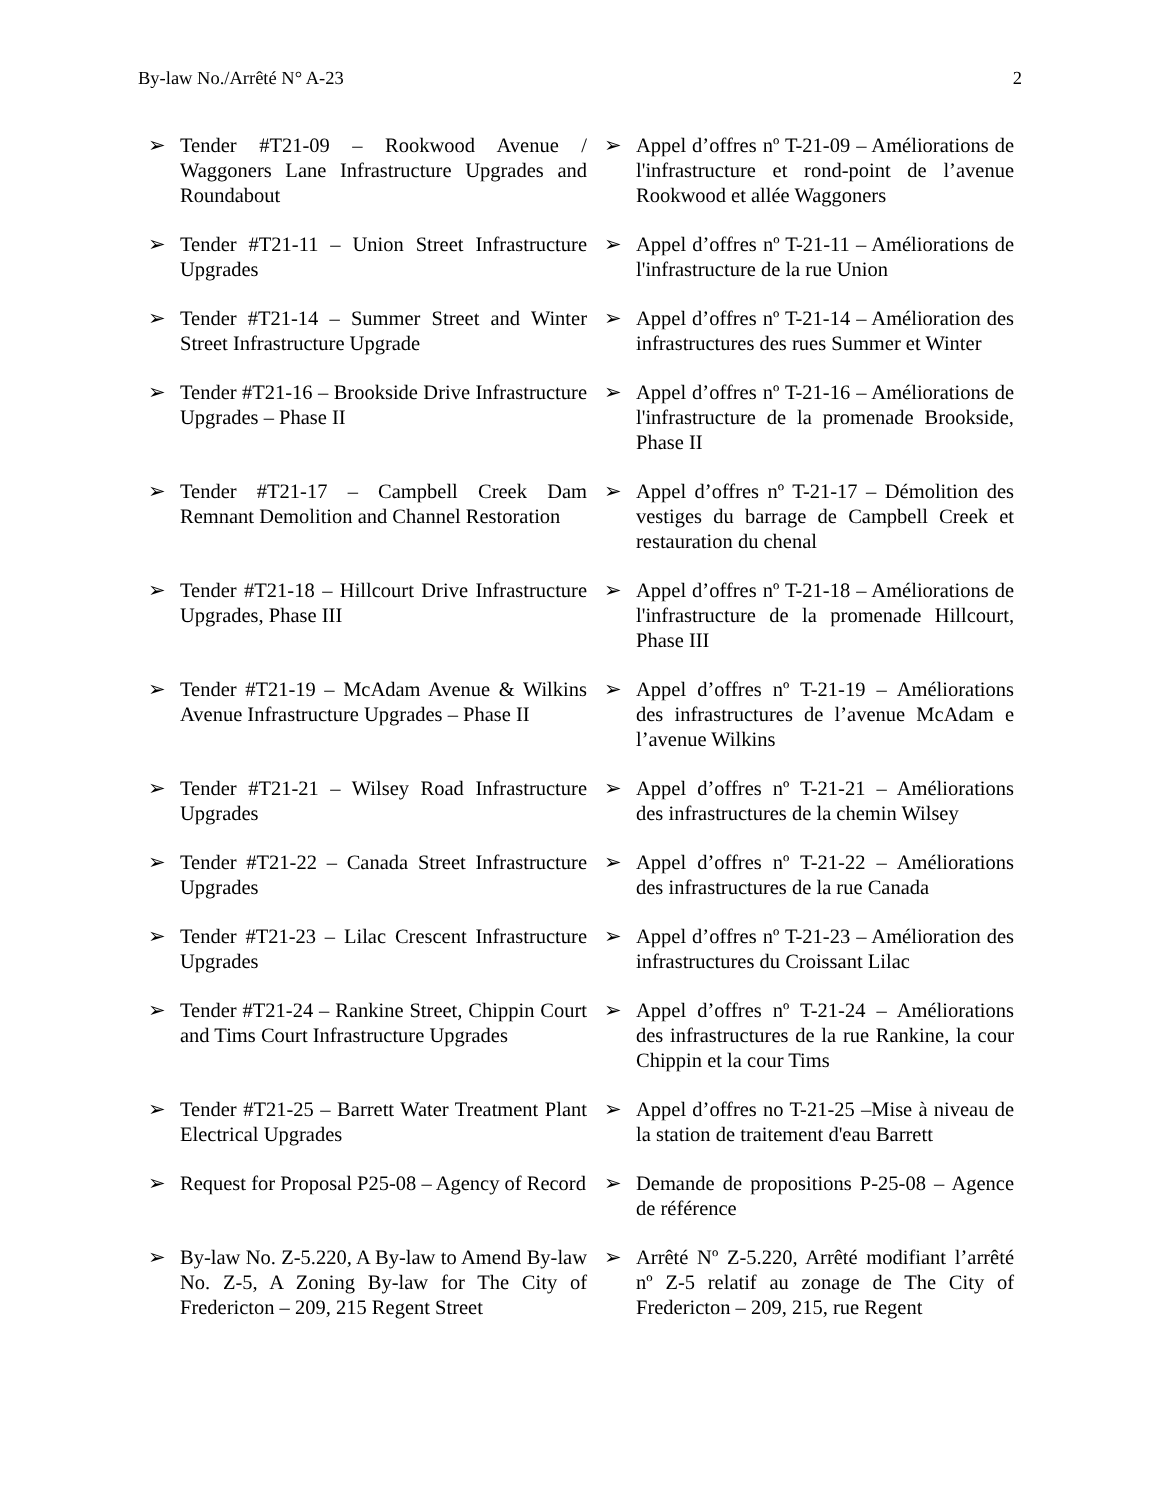By-law No./Arrêté N° A-23 2
➢ Tender #T21-09 – Rookwood Avenue / Waggoners Lane Infrastructure Upgrades and Roundabout
➢ Appel d’offres nº T-21-09 – Améliorations de l'infrastructure et rond-point de l’avenue Rookwood et allée Waggoners
➢ Tender #T21-11 – Union Street Infrastructure Upgrades
➢ Appel d’offres nº T-21-11 – Améliorations de l'infrastructure de la rue Union
➢ Tender #T21-14 – Summer Street and Winter Street Infrastructure Upgrade
➢ Appel d’offres nº T-21-14 – Amélioration des infrastructures des rues Summer et Winter
➢ Tender #T21-16 – Brookside Drive Infrastructure Upgrades – Phase II
➢ Appel d’offres nº T-21-16 – Améliorations de l'infrastructure de la promenade Brookside, Phase II
➢ Tender #T21-17 – Campbell Creek Dam Remnant Demolition and Channel Restoration
➢ Appel d’offres nº T-21-17 – Démolition des vestiges du barrage de Campbell Creek et restauration du chenal
➢ Tender #T21-18 – Hillcourt Drive Infrastructure Upgrades, Phase III
➢ Appel d’offres nº T-21-18 – Améliorations de l'infrastructure de la promenade Hillcourt, Phase III
➢ Tender #T21-19 – McAdam Avenue & Wilkins Avenue Infrastructure Upgrades – Phase II
➢ Appel d’offres nº T-21-19 – Améliorations des infrastructures de l’avenue McAdam e l’avenue Wilkins
➢ Tender #T21-21 – Wilsey Road Infrastructure Upgrades
➢ Appel d’offres nº T-21-21 – Améliorations des infrastructures de la chemin Wilsey
➢ Tender #T21-22 – Canada Street Infrastructure Upgrades
➢ Appel d’offres nº T-21-22 – Améliorations des infrastructures de la rue Canada
➢ Tender #T21-23 – Lilac Crescent Infrastructure Upgrades
➢ Appel d’offres nº T-21-23 – Amélioration des infrastructures du Croissant Lilac
➢ Tender #T21-24 – Rankine Street, Chippin Court and Tims Court Infrastructure Upgrades
➢ Appel d’offres nº T-21-24 – Améliorations des infrastructures de la rue Rankine, la cour Chippin et la cour Tims
➢ Tender #T21-25 – Barrett Water Treatment Plant Electrical Upgrades
➢ Appel d’offres no T-21-25 –Mise à niveau de la station de traitement d'eau Barrett
➢ Request for Proposal P25-08 – Agency of Record
➢ Demande de propositions P-25-08 – Agence de référence
➢ By-law No. Z-5.220, A By-law to Amend By-law No. Z-5, A Zoning By-law for The City of Fredericton – 209, 215 Regent Street
➢ Arrêté Nº Z-5.220, Arrêté modifiant l’arrêté nº Z-5 relatif au zonage de The City of Fredericton – 209, 215, rue Regent